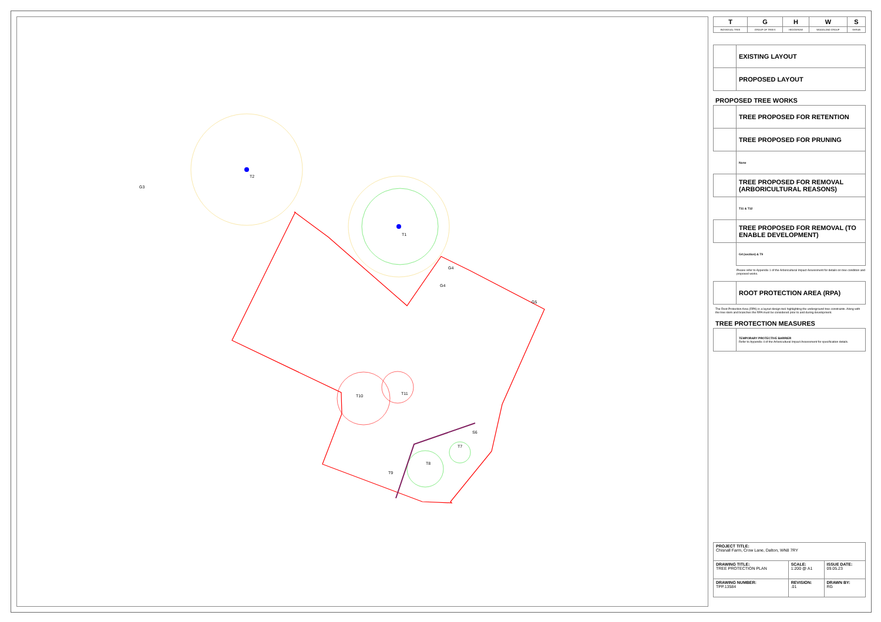G3
T2
T1
G4
G4
G5
T10
T11
T9
T8
T7
S6
| T | G | H | W | S |
| --- | --- | --- | --- | --- |
| INDIVIDUAL TREE | GROUP OF TREES | HEDGEROW | WOODLAND GROUP | SHRUB |
| | EXISTING LAYOUT |
| | PROPOSED LAYOUT |
PROPOSED TREE WORKS
| | TREE PROPOSED FOR RETENTION |
| | TREE PROPOSED FOR PRUNING |
| | None |
| | TREE PROPOSED FOR REMOVAL (ARBORICULTURAL REASONS) |
| | T11 & T12 |
| | TREE PROPOSED FOR REMOVAL (TO ENABLE DEVELOPMENT) |
| | G4 (section) & T9 |
Please refer to Appendix 1 of the Arboricultural Impact Assessment for details on tree condition and proposed works.
| | ROOT PROTECTION AREA (RPA) |
The Root Protection Area (RPA) is a layout design tool highlighting the underground tree constraints. Along with the tree stem and branches the RPA must be considered prior to and during development.
TREE PROTECTION MEASURES
| | TEMPORARY PROTECTIVE BARRIER Refer to Appendix 4 of the Arboricultural Impact Assessment for specification details. |
| PROJECT TITLE: Chisnall Farm, Crow Lane, Dalton, WN8 7RY | | |
| DRAWING TITLE: TREE PROTECTION PLAN | SCALE: 1:200 @ A1 | ISSUE DATE: 09.05.23 |
| DRAWING NUMBER: TPP.13584 | REVISION: .01 | DRAWN BY: RG |